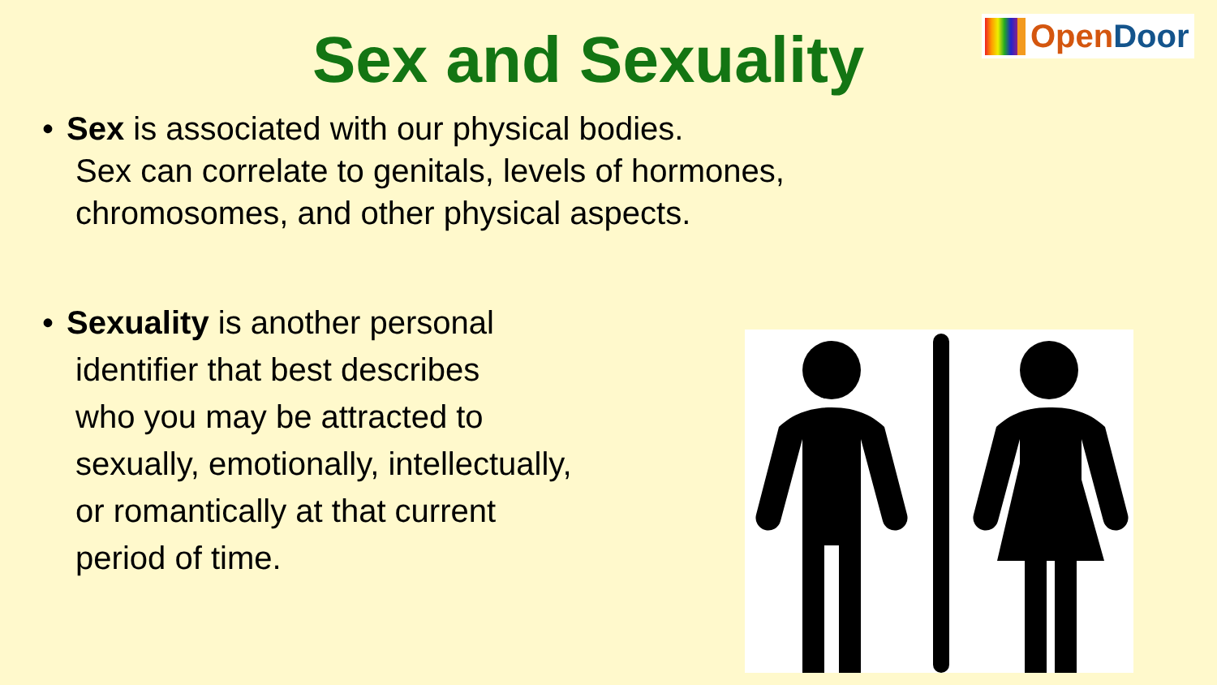Sex and Sexuality
OpenDoor
• Sex is associated with our physical bodies.
Sex can correlate to genitals, levels of hormones,
chromosomes, and other physical aspects.
• Sexuality is another personal
identifier that best describes
who you may be attracted to
sexually, emotionally, intellectually,
or romantically at that current
period of time.